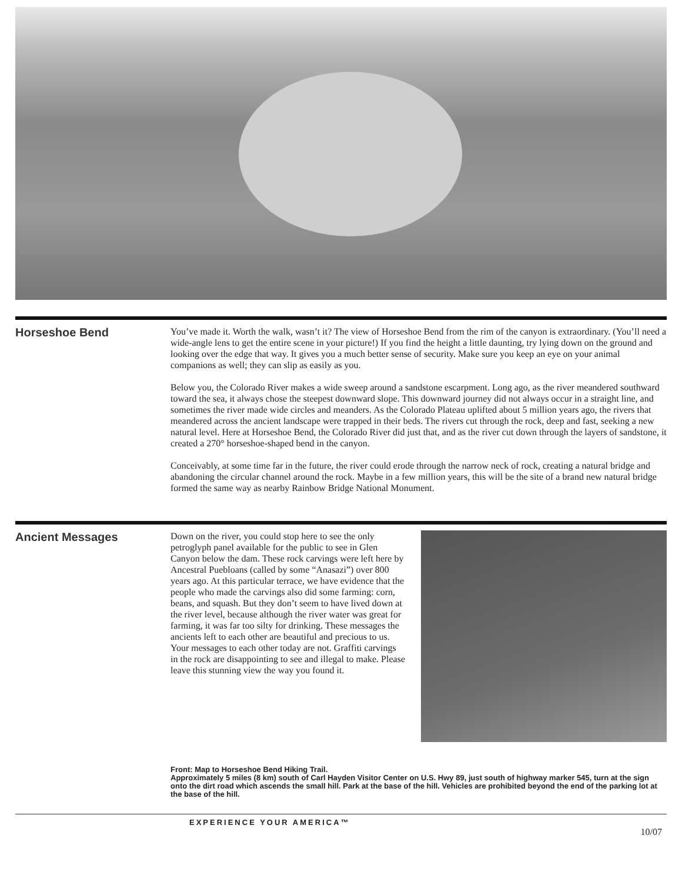Horseshoe Bend
You’ve made it. Worth the walk, wasn’t it? The view of Horseshoe Bend from the rim of the canyon is extraordinary. (You’ll need a wide-angle lens to get the entire scene in your picture!) If you find the height a little daunting, try lying down on the ground and looking over the edge that way. It gives you a much better sense of security. Make sure you keep an eye on your animal companions as well; they can slip as easily as you.
Below you, the Colorado River makes a wide sweep around a sandstone escarpment. Long ago, as the river meandered southward toward the sea, it always chose the steepest downward slope. This downward journey did not always occur in a straight line, and sometimes the river made wide circles and meanders. As the Colorado Plateau uplifted about 5 million years ago, the rivers that meandered across the ancient landscape were trapped in their beds. The rivers cut through the rock, deep and fast, seeking a new natural level. Here at Horseshoe Bend, the Colorado River did just that, and as the river cut down through the layers of sandstone, it created a 270° horseshoe-shaped bend in the canyon.
Conceivably, at some time far in the future, the river could erode through the narrow neck of rock, creating a natural bridge and abandoning the circular channel around the rock. Maybe in a few million years, this will be the site of a brand new natural bridge formed the same way as nearby Rainbow Bridge National Monument.
Ancient Messages
Down on the river, you could stop here to see the only petroglyph panel available for the public to see in Glen Canyon below the dam. These rock carvings were left here by Ancestral Puebloans (called by some “Anasazi”) over 800 years ago. At this particular terrace, we have evidence that the people who made the carvings also did some farming: corn, beans, and squash. But they don’t seem to have lived down at the river level, because although the river water was great for farming, it was far too silty for drinking. These messages the ancients left to each other are beautiful and precious to us. Your messages to each other today are not. Graffiti carvings in the rock are disappointing to see and illegal to make. Please leave this stunning view the way you found it.
Front: Map to Horseshoe Bend Hiking Trail.
Approximately 5 miles (8 km) south of Carl Hayden Visitor Center on U.S. Hwy 89, just south of highway marker 545, turn at the sign onto the dirt road which ascends the small hill. Park at the base of the hill. Vehicles are prohibited beyond the end of the parking lot at the base of the hill.
EXPERIENCE YOUR AMERICA™
10/07